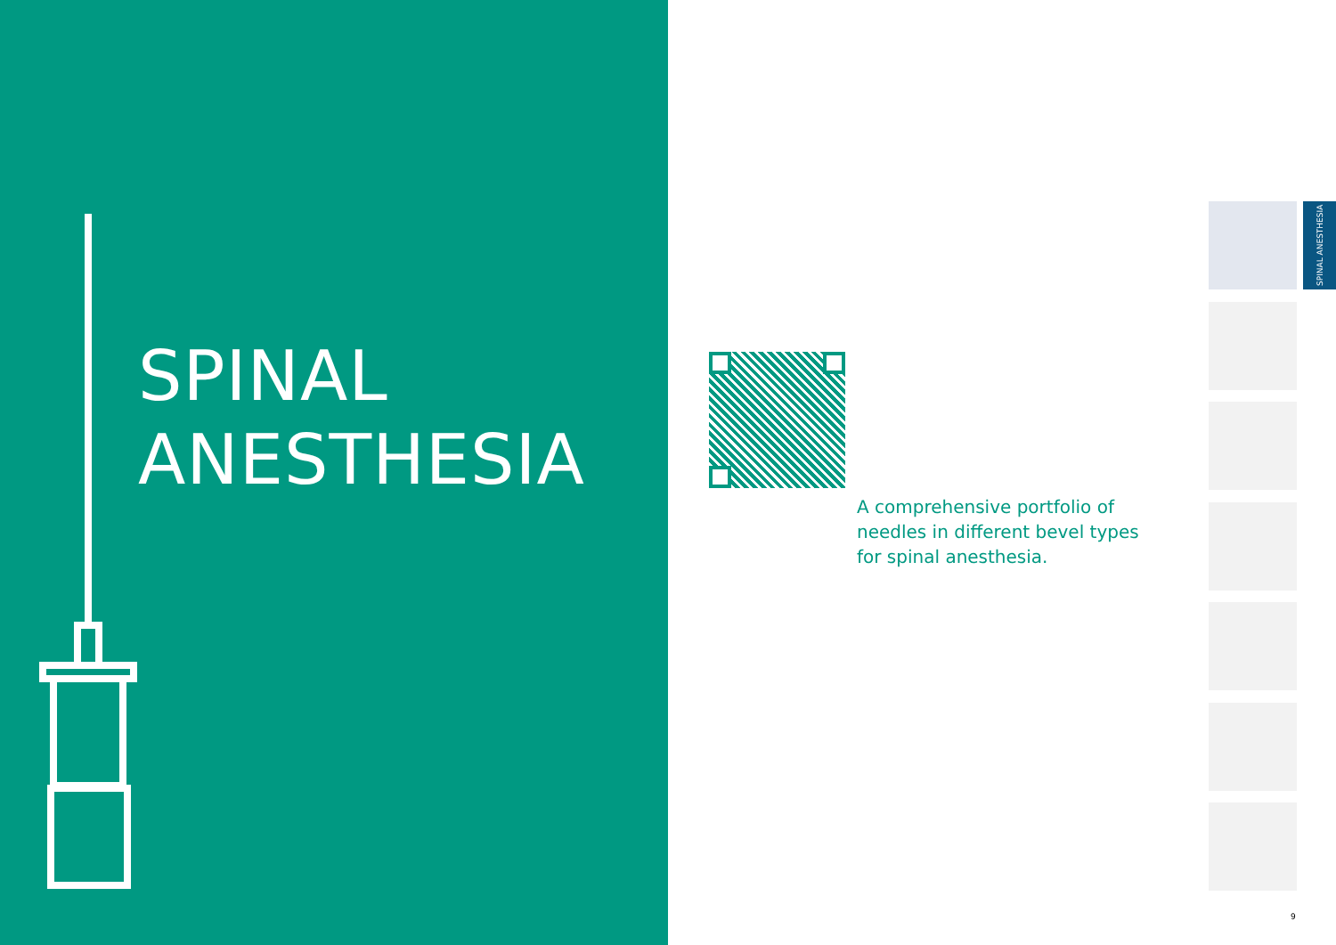SPINAL
ANESTHESIA
A comprehensive portfolio of
needles in different bevel types
for spinal anesthesia.
SPINAL ANESTHESIA
9